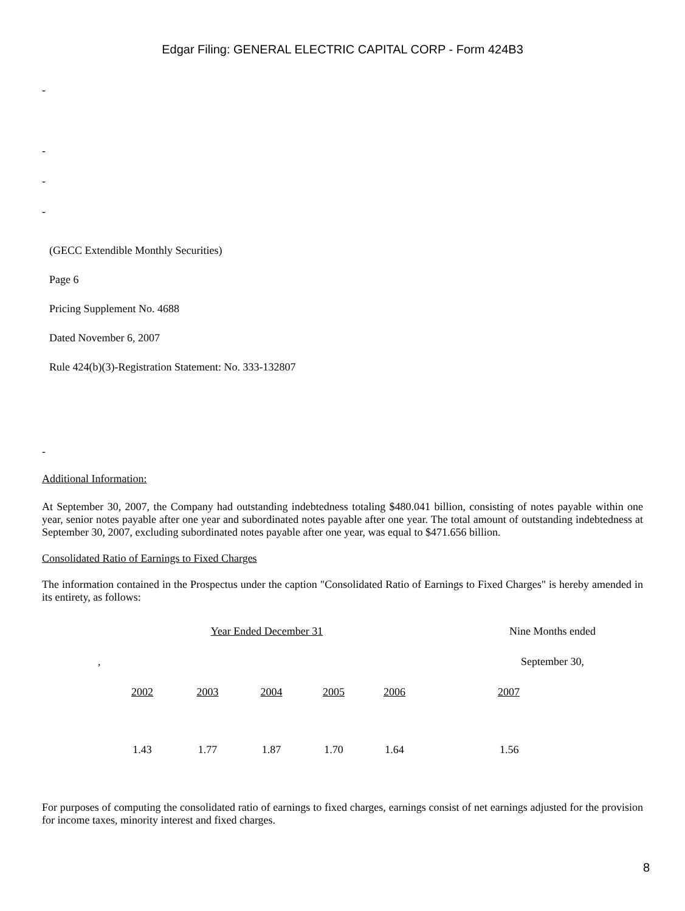Edgar Filing: GENERAL ELECTRIC CAPITAL CORP - Form 424B3
-
-
-
-
(GECC Extendible Monthly Securities)
Page 6
Pricing Supplement No. 4688
Dated November 6, 2007
Rule 424(b)(3)-Registration Statement: No. 333-132807
-
Additional Information:
At September 30, 2007, the Company had outstanding indebtedness totaling $480.041 billion, consisting of notes payable within one year, senior notes payable after one year and subordinated notes payable after one year. The total amount of outstanding indebtedness at September 30, 2007, excluding subordinated notes payable after one year, was equal to $471.656 billion.
Consolidated Ratio of Earnings to Fixed Charges
The information contained in the Prospectus under the caption "Consolidated Ratio of Earnings to Fixed Charges" is hereby amended in its entirety, as follows:
| | Year Ended December 31 | | | | | | Nine Months ended |
| , | | | | | | | September 30, |
| | 2002 | 2003 | 2004 | 2005 | 2006 | | 2007 |
| | 1.43 | 1.77 | 1.87 | 1.70 | 1.64 | | 1.56 |
For purposes of computing the consolidated ratio of earnings to fixed charges, earnings consist of net earnings adjusted for the provision for income taxes, minority interest and fixed charges.
8